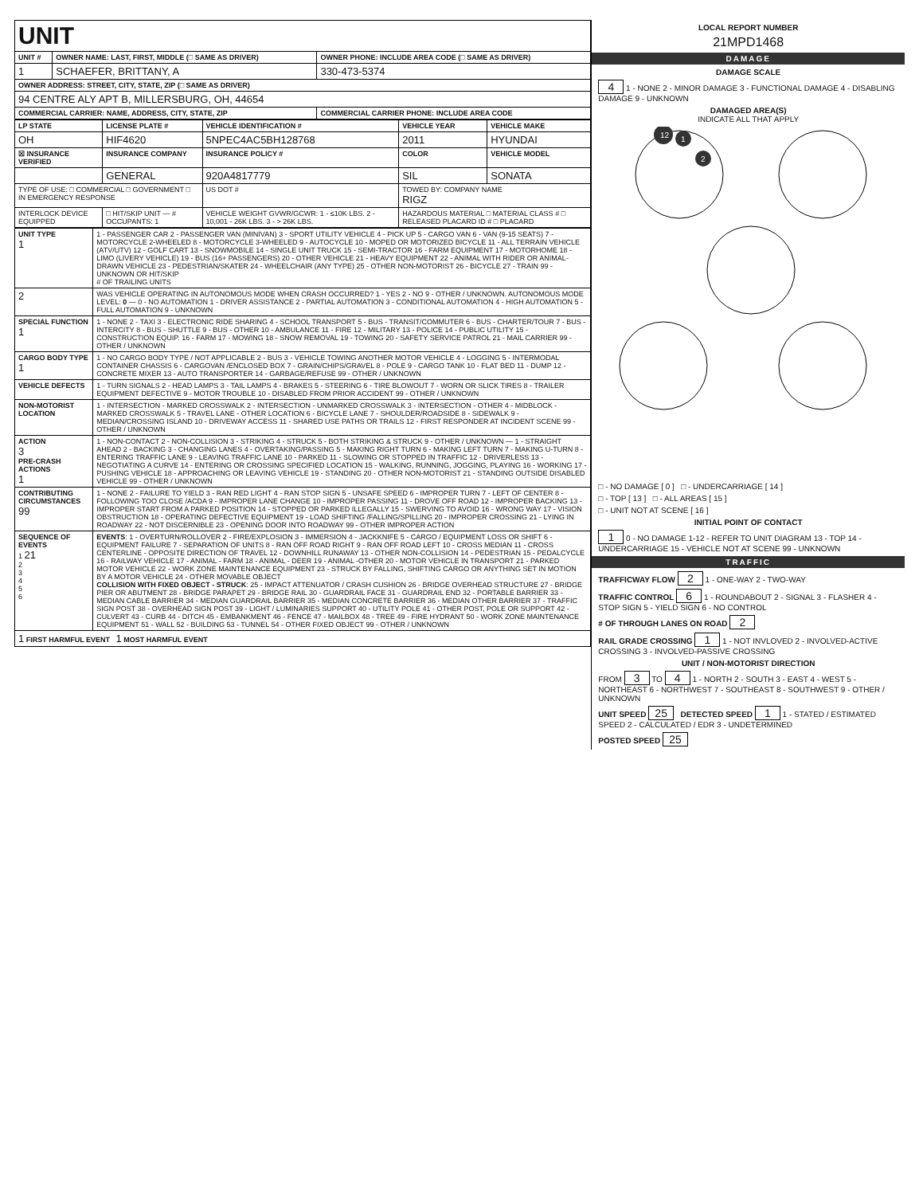| UNIT | | |
| UNIT # | OWNER NAME: LAST, FIRST, MIDDLE (□ SAME AS DRIVER) | OWNER PHONE: INCLUDE AREA CODE (□ SAME AS DRIVER) |
| 1 | SCHAEFER, BRITTANY, A | 330-473-5374 |
| OWNER ADDRESS: STREET, CITY, STATE, ZIP (□ SAME AS DRIVER) | | |
| 94 CENTRE ALY APT B, MILLERSBURG, OH, 44654 | | |
| COMMERCIAL CARRIER: NAME, ADDRESS, CITY, STATE, ZIP | | COMMERCIAL CARRIER PHONE: INCLUDE AREA CODE |
| LP STATE | LICENSE PLATE # | VEHICLE IDENTIFICATION # | VEHICLE YEAR | VEHICLE MAKE |
| --- | --- | --- | --- | --- |
| OH | HIF4620 | 5NPEC4AC5BH128768 | 2011 | HYUNDAI |
| ☒ INSURANCE VERIFIED | INSURANCE COMPANY | INSURANCE POLICY # | COLOR | VEHICLE MODEL |
| | GENERAL | 920A4817779 | SIL | SONATA |
| TYPE OF USE: □ COMMERCIAL □ GOVERNMENT □ IN EMERGENCY RESPONSE | | US DOT # | TOWED BY: COMPANY NAME RIGZ | |
| INTERLOCK DEVICE EQUIPPED | □ HIT/SKIP UNIT — # OCCUPANTS: 1 | VEHICLE WEIGHT GVWR/GCWR: 1 - ≤10K LBS. 2 - 10,001 - 26K LBS. 3 - > 26K LBS. | HAZARDOUS MATERIAL □ MATERIAL CLASS # □ RELEASED PLACARD ID # □ PLACARD | |
| UNIT TYPE 1 | 1 - PASSENGER CAR 2 - PASSENGER VAN (MINIVAN) 3 - SPORT UTILITY VEHICLE 4 - PICK UP 5 - CARGO VAN 6 - VAN (9-15 SEATS) 7 - MOTORCYCLE 2-WHEELED 8 - MOTORCYCLE 3-WHEELED 9 - AUTOCYCLE 10 - MOPED OR MOTORIZED BICYCLE 11 - ALL TERRAIN VEHICLE (ATV/UTV) 12 - GOLF CART 13 - SNOWMOBILE 14 - SINGLE UNIT TRUCK 15 - SEMI-TRACTOR 16 - FARM EQUIPMENT 17 - MOTORHOME 18 - LIMO (LIVERY VEHICLE) 19 - BUS (16+ PASSENGERS) 20 - OTHER VEHICLE 21 - HEAVY EQUIPMENT 22 - ANIMAL WITH RIDER OR ANIMAL-DRAWN VEHICLE 23 - PEDESTRIAN/SKATER 24 - WHEELCHAIR (ANY TYPE) 25 - OTHER NON-MOTORIST 26 - BICYCLE 27 - TRAIN 99 - UNKNOWN OR HIT/SKIP # OF TRAILING UNITS |
| 2 | WAS VEHICLE OPERATING IN AUTONOMOUS MODE WHEN CRASH OCCURRED? 1 - YES 2 - NO 9 - OTHER / UNKNOWN. AUTONOMOUS MODE LEVEL: 0 — 0 - NO AUTOMATION 1 - DRIVER ASSISTANCE 2 - PARTIAL AUTOMATION 3 - CONDITIONAL AUTOMATION 4 - HIGH AUTOMATION 5 - FULL AUTOMATION 9 - UNKNOWN |
| SPECIAL FUNCTION 1 | 1 - NONE 2 - TAXI 3 - ELECTRONIC RIDE SHARING 4 - SCHOOL TRANSPORT 5 - BUS - TRANSIT/COMMUTER 6 - BUS - CHARTER/TOUR 7 - BUS - INTERCITY 8 - BUS - SHUTTLE 9 - BUS - OTHER 10 - AMBULANCE 11 - FIRE 12 - MILITARY 13 - POLICE 14 - PUBLIC UTILITY 15 - CONSTRUCTION EQUIP. 16 - FARM 17 - MOWING 18 - SNOW REMOVAL 19 - TOWING 20 - SAFETY SERVICE PATROL 21 - MAIL CARRIER 99 - OTHER / UNKNOWN |
| CARGO BODY TYPE 1 | 1 - NO CARGO BODY TYPE / NOT APPLICABLE 2 - BUS 3 - VEHICLE TOWING ANOTHER MOTOR VEHICLE 4 - LOGGING 5 - INTERMODAL CONTAINER CHASSIS 6 - CARGOVAN /ENCLOSED BOX 7 - GRAIN/CHIPS/GRAVEL 8 - POLE 9 - CARGO TANK 10 - FLAT BED 11 - DUMP 12 - CONCRETE MIXER 13 - AUTO TRANSPORTER 14 - GARBAGE/REFUSE 99 - OTHER / UNKNOWN |
| VEHICLE DEFECTS | 1 - TURN SIGNALS 2 - HEAD LAMPS 3 - TAIL LAMPS 4 - BRAKES 5 - STEERING 6 - TIRE BLOWOUT 7 - WORN OR SLICK TIRES 8 - TRAILER EQUIPMENT DEFECTIVE 9 - MOTOR TROUBLE 10 - DISABLED FROM PRIOR ACCIDENT 99 - OTHER / UNKNOWN |
| NON-MOTORIST LOCATION | 1 - INTERSECTION - MARKED CROSSWALK 2 - INTERSECTION - UNMARKED CROSSWALK 3 - INTERSECTION - OTHER 4 - MIDBLOCK - MARKED CROSSWALK 5 - TRAVEL LANE - OTHER LOCATION 6 - BICYCLE LANE 7 - SHOULDER/ROADSIDE 8 - SIDEWALK 9 - MEDIAN/CROSSING ISLAND 10 - DRIVEWAY ACCESS 11 - SHARED USE PATHS OR TRAILS 12 - FIRST RESPONDER AT INCIDENT SCENE 99 - OTHER / UNKNOWN |
| ACTION 3 PRE-CRASH ACTIONS 1 | 1 - NON-CONTACT 2 - NON-COLLISION 3 - STRIKING 4 - STRUCK 5 - BOTH STRIKING & STRUCK 9 - OTHER / UNKNOWN — 1 - STRAIGHT AHEAD 2 - BACKING 3 - CHANGING LANES 4 - OVERTAKING/PASSING 5 - MAKING RIGHT TURN 6 - MAKING LEFT TURN 7 - MAKING U-TURN 8 - ENTERING TRAFFIC LANE 9 - LEAVING TRAFFIC LANE 10 - PARKED 11 - SLOWING OR STOPPED IN TRAFFIC 12 - DRIVERLESS 13 - NEGOTIATING A CURVE 14 - ENTERING OR CROSSING SPECIFIED LOCATION 15 - WALKING, RUNNING, JOGGING, PLAYING 16 - WORKING 17 - PUSHING VEHICLE 18 - APPROACHING OR LEAVING VEHICLE 19 - STANDING 20 - OTHER NON-MOTORIST 21 - STANDING OUTSIDE DISABLED VEHICLE 99 - OTHER / UNKNOWN |
| CONTRIBUTING CIRCUMSTANCES 99 | 1 - NONE 2 - FAILURE TO YIELD 3 - RAN RED LIGHT 4 - RAN STOP SIGN 5 - UNSAFE SPEED 6 - IMPROPER TURN 7 - LEFT OF CENTER 8 - FOLLOWING TOO CLOSE /ACDA 9 - IMPROPER LANE CHANGE 10 - IMPROPER PASSING 11 - DROVE OFF ROAD 12 - IMPROPER BACKING 13 - IMPROPER START FROM A PARKED POSITION 14 - STOPPED OR PARKED ILLEGALLY 15 - SWERVING TO AVOID 16 - WRONG WAY 17 - VISION OBSTRUCTION 18 - OPERATING DEFECTIVE EQUIPMENT 19 - LOAD SHIFTING /FALLING/SPILLING 20 - IMPROPER CROSSING 21 - LYING IN ROADWAY 22 - NOT DISCERNIBLE 23 - OPENING DOOR INTO ROADWAY 99 - OTHER IMPROPER ACTION |
| SEQUENCE OF EVENTS 1 21 2 3 4 5 6 | EVENTS : 1 - OVERTURN/ROLLOVER 2 - FIRE/EXPLOSION 3 - IMMERSION 4 - JACKKNIFE 5 - CARGO / EQUIPMENT LOSS OR SHIFT 6 - EQUIPMENT FAILURE 7 - SEPARATION OF UNITS 8 - RAN OFF ROAD RIGHT 9 - RAN OFF ROAD LEFT 10 - CROSS MEDIAN 11 - CROSS CENTERLINE - OPPOSITE DIRECTION OF TRAVEL 12 - DOWNHILL RUNAWAY 13 - OTHER NON-COLLISION 14 - PEDESTRIAN 15 - PEDALCYCLE 16 - RAILWAY VEHICLE 17 - ANIMAL - FARM 18 - ANIMAL - DEER 19 - ANIMAL -OTHER 20 - MOTOR VEHICLE IN TRANSPORT 21 - PARKED MOTOR VEHICLE 22 - WORK ZONE MAINTENANCE EQUIPMENT 23 - STRUCK BY FALLING, SHIFTING CARGO OR ANYTHING SET IN MOTION BY A MOTOR VEHICLE 24 - OTHER MOVABLE OBJECT COLLISION WITH FIXED OBJECT - STRUCK : 25 - IMPACT ATTENUATOR / CRASH CUSHION 26 - BRIDGE OVERHEAD STRUCTURE 27 - BRIDGE PIER OR ABUTMENT 28 - BRIDGE PARAPET 29 - BRIDGE RAIL 30 - GUARDRAIL FACE 31 - GUARDRAIL END 32 - PORTABLE BARRIER 33 - MEDIAN CABLE BARRIER 34 - MEDIAN GUARDRAIL BARRIER 35 - MEDIAN CONCRETE BARRIER 36 - MEDIAN OTHER BARRIER 37 - TRAFFIC SIGN POST 38 - OVERHEAD SIGN POST 39 - LIGHT / LUMINARIES SUPPORT 40 - UTILITY POLE 41 - OTHER POST, POLE OR SUPPORT 42 - CULVERT 43 - CURB 44 - DITCH 45 - EMBANKMENT 46 - FENCE 47 - MAILBOX 48 - TREE 49 - FIRE HYDRANT 50 - WORK ZONE MAINTENANCE EQUIPMENT 51 - WALL 52 - BUILDING 53 - TUNNEL 54 - OTHER FIXED OBJECT 99 - OTHER / UNKNOWN |
| 1 FIRST HARMFUL EVENT 1 MOST HARMFUL EVENT | |
LOCAL REPORT NUMBER
21MPD1468
DAMAGE
DAMAGE SCALE
4 1 - NONE 2 - MINOR DAMAGE 3 - FUNCTIONAL DAMAGE 4 - DISABLING DAMAGE 9 - UNKNOWN
DAMAGED AREA(S)
INDICATE ALL THAT APPLY
12
1
2
□ - NO DAMAGE [ 0 ] □ - UNDERCARRIAGE [ 14 ]
□ - TOP [ 13 ] □ - ALL AREAS [ 15 ]
□ - UNIT NOT AT SCENE [ 16 ]
INITIAL POINT OF CONTACT
1 0 - NO DAMAGE 1-12 - REFER TO UNIT DIAGRAM 13 - TOP 14 - UNDERCARRIAGE 15 - VEHICLE NOT AT SCENE 99 - UNKNOWN
TRAFFIC
TRAFFICWAY FLOW 2 1 - ONE-WAY 2 - TWO-WAY
TRAFFIC CONTROL 6 1 - ROUNDABOUT 2 - SIGNAL 3 - FLASHER 4 - STOP SIGN 5 - YIELD SIGN 6 - NO CONTROL
# OF THROUGH LANES ON ROAD 2
RAIL GRADE CROSSING 1 1 - NOT INVLOVED 2 - INVOLVED-ACTIVE CROSSING 3 - INVOLVED-PASSIVE CROSSING
UNIT / NON-MOTORIST DIRECTION
FROM 3 TO 4 1 - NORTH 2 - SOUTH 3 - EAST 4 - WEST 5 - NORTHEAST 6 - NORTHWEST 7 - SOUTHEAST 8 - SOUTHWEST 9 - OTHER / UNKNOWN
UNIT SPEED 25 DETECTED SPEED 1 1 - STATED / ESTIMATED SPEED 2 - CALCULATED / EDR 3 - UNDETERMINED
POSTED SPEED 25